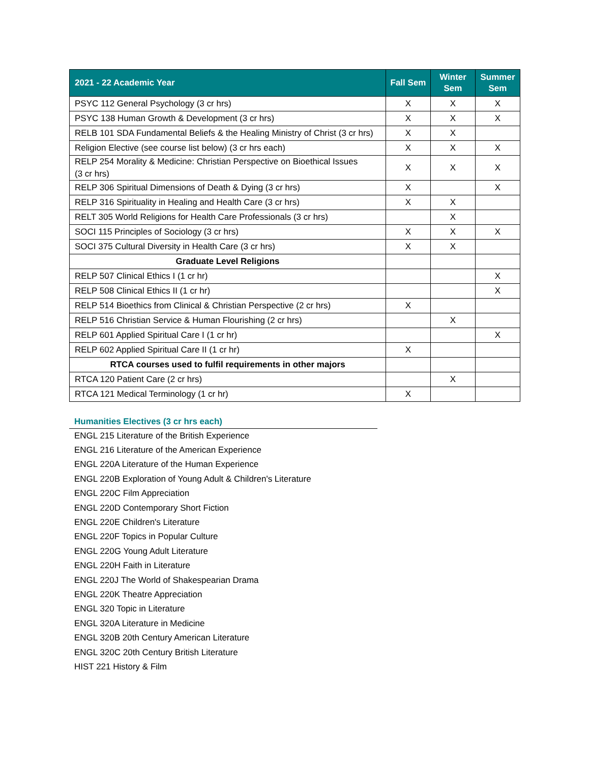| 2021 - 22 Academic Year | Fall Sem | Winter Sem | Summer Sem |
| --- | --- | --- | --- |
| PSYC 112 General Psychology (3 cr hrs) | X | X | X |
| PSYC 138 Human Growth & Development (3 cr hrs) | X | X | X |
| RELB 101 SDA Fundamental Beliefs & the Healing Ministry of Christ (3 cr hrs) | X | X | |
| Religion Elective (see course list below) (3 cr hrs each) | X | X | X |
| RELP 254 Morality & Medicine: Christian Perspective on Bioethical Issues (3 cr hrs) | X | X | X |
| RELP 306 Spiritual Dimensions of Death & Dying (3 cr hrs) | X | | X |
| RELP 316 Spirituality in Healing and Health Care (3 cr hrs) | X | X | |
| RELT 305 World Religions for Health Care Professionals (3 cr hrs) | | X | |
| SOCI 115 Principles of Sociology (3 cr hrs) | X | X | X |
| SOCI 375 Cultural Diversity in Health Care (3 cr hrs) | X | X | |
| Graduate Level Religions | | | |
| RELP 507 Clinical Ethics I (1 cr hr) | | | X |
| RELP 508 Clinical Ethics II (1 cr hr) | | | X |
| RELP 514 Bioethics from Clinical & Christian Perspective (2 cr hrs) | X | | |
| RELP 516 Christian Service & Human Flourishing (2 cr hrs) | | X | |
| RELP 601 Applied Spiritual Care I (1 cr hr) | | | X |
| RELP 602 Applied Spiritual Care II (1 cr hr) | X | | |
| RTCA courses used to fulfil requirements in other majors | | | |
| RTCA 120 Patient Care (2 cr hrs) | | X | |
| RTCA 121 Medical Terminology (1 cr hr) | X | | |
Humanities Electives (3 cr hrs each)
ENGL 215 Literature of the British Experience
ENGL 216 Literature of the American Experience
ENGL 220A Literature of the Human Experience
ENGL 220B Exploration of Young Adult & Children's Literature
ENGL 220C Film Appreciation
ENGL 220D Contemporary Short Fiction
ENGL 220E Children's Literature
ENGL 220F Topics in Popular Culture
ENGL 220G Young Adult Literature
ENGL 220H Faith in Literature
ENGL 220J The World of Shakespearian Drama
ENGL 220K Theatre Appreciation
ENGL 320 Topic in Literature
ENGL 320A Literature in Medicine
ENGL 320B 20th Century American Literature
ENGL 320C 20th Century British Literature
HIST 221 History & Film